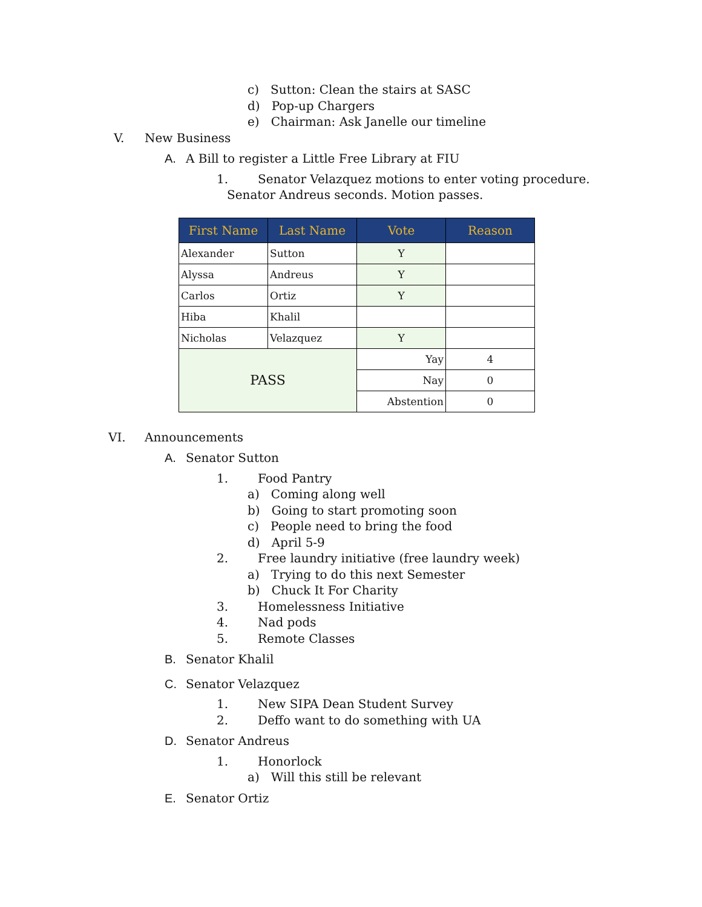c) Sutton: Clean the stairs at SASC
d) Pop-up Chargers
e) Chairman: Ask Janelle our timeline
V. New Business
A. A Bill to register a Little Free Library at FIU
1. Senator Velazquez motions to enter voting procedure.
Senator Andreus seconds. Motion passes.
| First Name | Last Name | Vote | Reason |
| --- | --- | --- | --- |
| Alexander | Sutton | Y | |
| Alyssa | Andreus | Y | |
| Carlos | Ortiz | Y | |
| Hiba | Khalil | | |
| Nicholas | Velazquez | Y | |
| PASS | | Yay | 4 |
| | | Nay | 0 |
| | | Abstention | 0 |
VI. Announcements
A. Senator Sutton
1. Food Pantry
a) Coming along well
b) Going to start promoting soon
c) People need to bring the food
d) April 5-9
2. Free laundry initiative (free laundry week)
a) Trying to do this next Semester
b) Chuck It For Charity
3. Homelessness Initiative
4. Nad pods
5. Remote Classes
B. Senator Khalil
C. Senator Velazquez
1. New SIPA Dean Student Survey
2. Deffo want to do something with UA
D. Senator Andreus
1. Honorlock
a) Will this still be relevant
E. Senator Ortiz